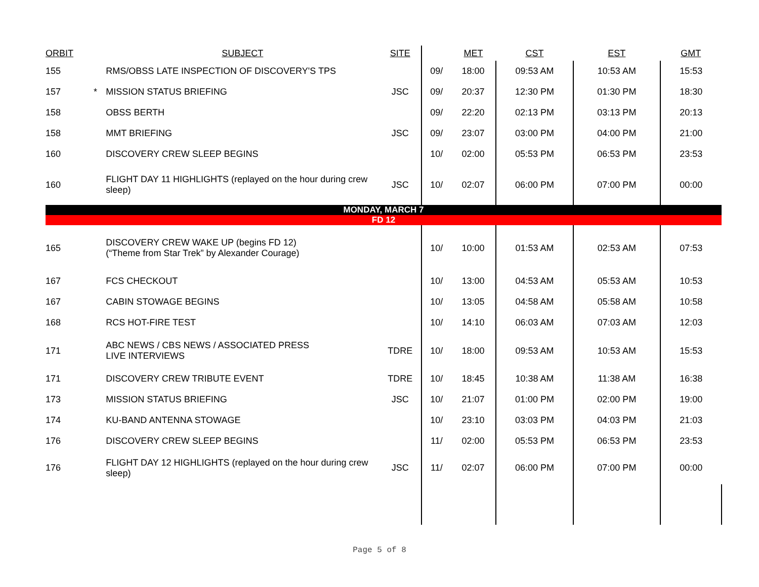| ORBIT | | SUBJECT | SITE | | MET | CST | EST | GMT |
| --- | --- | --- | --- | --- | --- | --- | --- | --- |
| 155 | | RMS/OBSS LATE INSPECTION OF DISCOVERY'S TPS | | 09/ | 18:00 | 09:53 AM | 10:53 AM | 15:53 |
| 157 | * | MISSION STATUS BRIEFING | JSC | 09/ | 20:37 | 12:30 PM | 01:30 PM | 18:30 |
| 158 | | OBSS BERTH | | 09/ | 22:20 | 02:13 PM | 03:13 PM | 20:13 |
| 158 | | MMT BRIEFING | JSC | 09/ | 23:07 | 03:00 PM | 04:00 PM | 21:00 |
| 160 | | DISCOVERY CREW SLEEP BEGINS | | 10/ | 02:00 | 05:53 PM | 06:53 PM | 23:53 |
| 160 | | FLIGHT DAY 11 HIGHLIGHTS (replayed on the hour during crew sleep) | JSC | 10/ | 02:07 | 06:00 PM | 07:00 PM | 00:00 |
| MONDAY, MARCH 7 | | | | | | | | |
| FD 12 | | | | | | | | |
| 165 | | DISCOVERY CREW WAKE UP (begins FD 12) (“Theme from Star Trek” by Alexander Courage) | | 10/ | 10:00 | 01:53 AM | 02:53 AM | 07:53 |
| 167 | | FCS CHECKOUT | | 10/ | 13:00 | 04:53 AM | 05:53 AM | 10:53 |
| 167 | | CABIN STOWAGE BEGINS | | 10/ | 13:05 | 04:58 AM | 05:58 AM | 10:58 |
| 168 | | RCS HOT-FIRE TEST | | 10/ | 14:10 | 06:03 AM | 07:03 AM | 12:03 |
| 171 | | ABC NEWS / CBS NEWS / ASSOCIATED PRESS LIVE INTERVIEWS | TDRE | 10/ | 18:00 | 09:53 AM | 10:53 AM | 15:53 |
| 171 | | DISCOVERY CREW TRIBUTE EVENT | TDRE | 10/ | 18:45 | 10:38 AM | 11:38 AM | 16:38 |
| 173 | | MISSION STATUS BRIEFING | JSC | 10/ | 21:07 | 01:00 PM | 02:00 PM | 19:00 |
| 174 | | KU-BAND ANTENNA STOWAGE | | 10/ | 23:10 | 03:03 PM | 04:03 PM | 21:03 |
| 176 | | DISCOVERY CREW SLEEP BEGINS | | 11/ | 02:00 | 05:53 PM | 06:53 PM | 23:53 |
| 176 | | FLIGHT DAY 12 HIGHLIGHTS (replayed on the hour during crew sleep) | JSC | 11/ | 02:07 | 06:00 PM | 07:00 PM | 00:00 |
Page 5 of 8